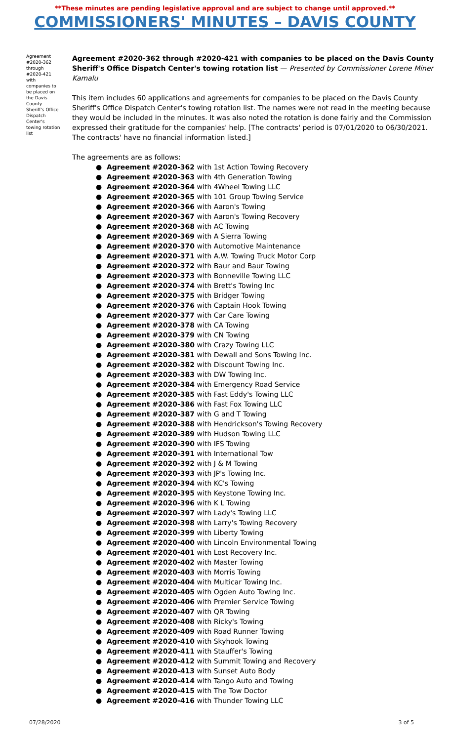**These minutes are pending legislative approval and are subject to change until approved.**
COMMISSIONERS' MINUTES – DAVIS COUNTY
Agreement #2020-362 through #2020-421 with companies to be placed on the Davis County Sheriff's Office Dispatch Center's towing rotation list
Agreement #2020-362 through #2020-421 with companies to be placed on the Davis County Sheriff's Office Dispatch Center's towing rotation list — Presented by Commissioner Lorene Miner Kamalu
This item includes 60 applications and agreements for companies to be placed on the Davis County Sheriff's Office Dispatch Center's towing rotation list. The names were not read in the meeting because they would be included in the minutes. It was also noted the rotation is done fairly and the Commission expressed their gratitude for the companies' help. [The contracts' period is 07/01/2020 to 06/30/2021. The contracts' have no financial information listed.]
The agreements are as follows:
● Agreement #2020-362 with 1st Action Towing Recovery
● Agreement #2020-363 with 4th Generation Towing
● Agreement #2020-364 with 4Wheel Towing LLC
● Agreement #2020-365 with 101 Group Towing Service
● Agreement #2020-366 with Aaron's Towing
● Agreement #2020-367 with Aaron's Towing Recovery
● Agreement #2020-368 with AC Towing
● Agreement #2020-369 with A Sierra Towing
● Agreement #2020-370 with Automotive Maintenance
● Agreement #2020-371 with A.W. Towing Truck Motor Corp
● Agreement #2020-372 with Baur and Baur Towing
● Agreement #2020-373 with Bonneville Towing LLC
● Agreement #2020-374 with Brett's Towing Inc
● Agreement #2020-375 with Bridger Towing
● Agreement #2020-376 with Captain Hook Towing
● Agreement #2020-377 with Car Care Towing
● Agreement #2020-378 with CA Towing
● Agreement #2020-379 with CN Towing
● Agreement #2020-380 with Crazy Towing LLC
● Agreement #2020-381 with Dewall and Sons Towing Inc.
● Agreement #2020-382 with Discount Towing Inc.
● Agreement #2020-383 with DW Towing Inc.
● Agreement #2020-384 with Emergency Road Service
● Agreement #2020-385 with Fast Eddy's Towing LLC
● Agreement #2020-386 with Fast Fox Towing LLC
● Agreement #2020-387 with G and T Towing
● Agreement #2020-388 with Hendrickson's Towing Recovery
● Agreement #2020-389 with Hudson Towing LLC
● Agreement #2020-390 with IFS Towing
● Agreement #2020-391 with International Tow
● Agreement #2020-392 with J & M Towing
● Agreement #2020-393 with JP's Towing Inc.
● Agreement #2020-394 with KC's Towing
● Agreement #2020-395 with Keystone Towing Inc.
● Agreement #2020-396 with K L Towing
● Agreement #2020-397 with Lady's Towing LLC
● Agreement #2020-398 with Larry's Towing Recovery
● Agreement #2020-399 with Liberty Towing
● Agreement #2020-400 with Lincoln Environmental Towing
● Agreement #2020-401 with Lost Recovery Inc.
● Agreement #2020-402 with Master Towing
● Agreement #2020-403 with Morris Towing
● Agreement #2020-404 with Multicar Towing Inc.
● Agreement #2020-405 with Ogden Auto Towing Inc.
● Agreement #2020-406 with Premier Service Towing
● Agreement #2020-407 with QR Towing
● Agreement #2020-408 with Ricky's Towing
● Agreement #2020-409 with Road Runner Towing
● Agreement #2020-410 with Skyhook Towing
● Agreement #2020-411 with Stauffer's Towing
● Agreement #2020-412 with Summit Towing and Recovery
● Agreement #2020-413 with Sunset Auto Body
● Agreement #2020-414 with Tango Auto and Towing
● Agreement #2020-415 with The Tow Doctor
● Agreement #2020-416 with Thunder Towing LLC
07/28/2020 3 of 5